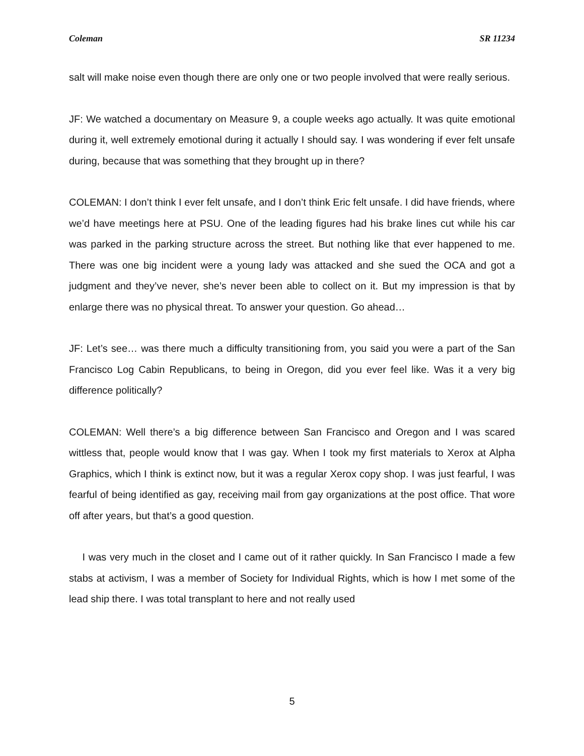Coleman SR 11234
salt will make noise even though there are only one or two people involved that were really serious.
JF: We watched a documentary on Measure 9, a couple weeks ago actually. It was quite emotional during it, well extremely emotional during it actually I should say. I was wondering if ever felt unsafe during, because that was something that they brought up in there?
COLEMAN: I don’t think I ever felt unsafe, and I don’t think Eric felt unsafe. I did have friends, where we’d have meetings here at PSU. One of the leading figures had his brake lines cut while his car was parked in the parking structure across the street. But nothing like that ever happened to me. There was one big incident were a young lady was attacked and she sued the OCA and got a judgment and they’ve never, she’s never been able to collect on it. But my impression is that by enlarge there was no physical threat. To answer your question. Go ahead…
JF: Let’s see… was there much a difficulty transitioning from, you said you were a part of the San Francisco Log Cabin Republicans, to being in Oregon, did you ever feel like. Was it a very big difference politically?
COLEMAN: Well there’s a big difference between San Francisco and Oregon and I was scared wittless that, people would know that I was gay. When I took my first materials to Xerox at Alpha Graphics, which I think is extinct now, but it was a regular Xerox copy shop. I was just fearful, I was fearful of being identified as gay, receiving mail from gay organizations at the post office. That wore off after years, but that’s a good question.
I was very much in the closet and I came out of it rather quickly. In San Francisco I made a few stabs at activism, I was a member of Society for Individual Rights, which is how I met some of the lead ship there. I was total transplant to here and not really used
5